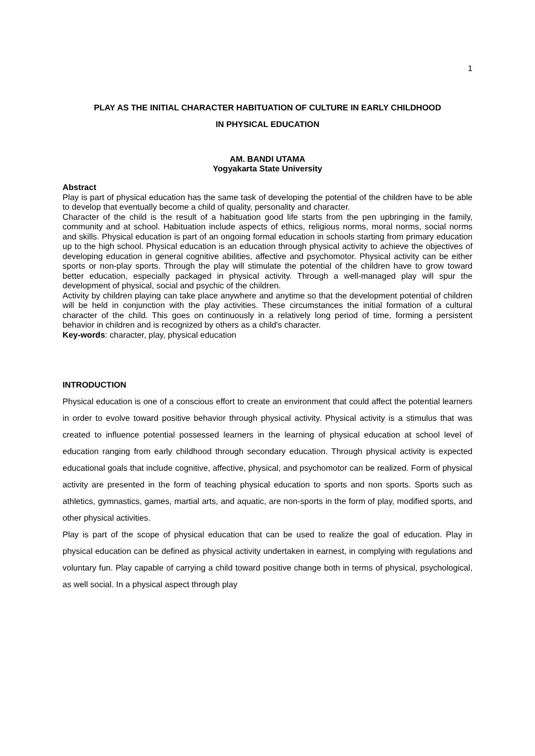1
PLAY AS THE INITIAL CHARACTER HABITUATION OF CULTURE IN EARLY CHILDHOOD
IN PHYSICAL EDUCATION
AM. BANDI UTAMA
Yogyakarta State University
Abstract
Play is part of physical education has the same task of developing the potential of the children have to be able to develop that eventually become a child of quality, personality and character.
Character of the child is the result of a habituation good life starts from the pen upbringing in the family, community and at school. Habituation include aspects of ethics, religious norms, moral norms, social norms and skills. Physical education is part of an ongoing formal education in schools starting from primary education up to the high school. Physical education is an education through physical activity to achieve the objectives of developing education in general cognitive abilities, affective and psychomotor. Physical activity can be either sports or non-play sports. Through the play will stimulate the potential of the children have to grow toward better education, especially packaged in physical activity. Through a well-managed play will spur the development of physical, social and psychic of the children.
Activity by children playing can take place anywhere and anytime so that the development potential of children will be held in conjunction with the play activities. These circumstances the initial formation of a cultural character of the child. This goes on continuously in a relatively long period of time, forming a persistent behavior in children and is recognized by others as a child's character.
Key-words: character, play, physical education
INTRODUCTION
Physical education is one of a conscious effort to create an environment that could affect the potential learners in order to evolve toward positive behavior through physical activity. Physical activity is a stimulus that was created to influence potential possessed learners in the learning of physical education at school level of education ranging from early childhood through secondary education. Through physical activity is expected educational goals that include cognitive, affective, physical, and psychomotor can be realized. Form of physical activity are presented in the form of teaching physical education to sports and non sports. Sports such as athletics, gymnastics, games, martial arts, and aquatic, are non-sports in the form of play, modified sports, and other physical activities.
Play is part of the scope of physical education that can be used to realize the goal of education. Play in physical education can be defined as physical activity undertaken in earnest, in complying with regulations and voluntary fun. Play capable of carrying a child toward positive change both in terms of physical, psychological, as well social. In a physical aspect through play